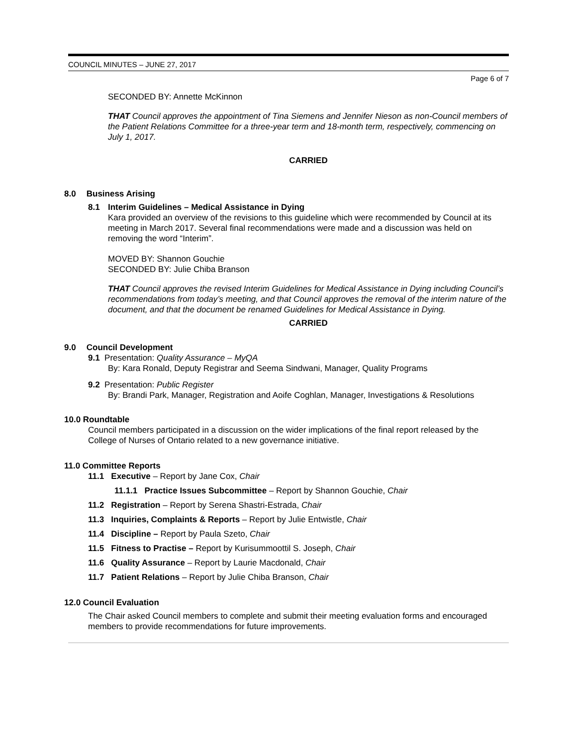COUNCIL MINUTES – JUNE 27, 2017
Page 6 of 7
SECONDED BY: Annette McKinnon
THAT Council approves the appointment of Tina Siemens and Jennifer Nieson as non-Council members of the Patient Relations Committee for a three-year term and 18-month term, respectively, commencing on July 1, 2017.
CARRIED
8.0 Business Arising
8.1 Interim Guidelines – Medical Assistance in Dying
Kara provided an overview of the revisions to this guideline which were recommended by Council at its meeting in March 2017. Several final recommendations were made and a discussion was held on removing the word “Interim”.
MOVED BY: Shannon Gouchie
SECONDED BY: Julie Chiba Branson
THAT Council approves the revised Interim Guidelines for Medical Assistance in Dying including Council’s recommendations from today’s meeting, and that Council approves the removal of the interim nature of the document, and that the document be renamed Guidelines for Medical Assistance in Dying.
CARRIED
9.0 Council Development
9.1 Presentation: Quality Assurance – MyQA
By: Kara Ronald, Deputy Registrar and Seema Sindwani, Manager, Quality Programs
9.2 Presentation: Public Register
By: Brandi Park, Manager, Registration and Aoife Coghlan, Manager, Investigations & Resolutions
10.0 Roundtable
Council members participated in a discussion on the wider implications of the final report released by the College of Nurses of Ontario related to a new governance initiative.
11.0 Committee Reports
11.1 Executive – Report by Jane Cox, Chair
11.1.1 Practice Issues Subcommittee – Report by Shannon Gouchie, Chair
11.2 Registration – Report by Serena Shastri-Estrada, Chair
11.3 Inquiries, Complaints & Reports – Report by Julie Entwistle, Chair
11.4 Discipline – Report by Paula Szeto, Chair
11.5 Fitness to Practise – Report by Kurisummoottil S. Joseph, Chair
11.6 Quality Assurance – Report by Laurie Macdonald, Chair
11.7 Patient Relations – Report by Julie Chiba Branson, Chair
12.0 Council Evaluation
The Chair asked Council members to complete and submit their meeting evaluation forms and encouraged members to provide recommendations for future improvements.